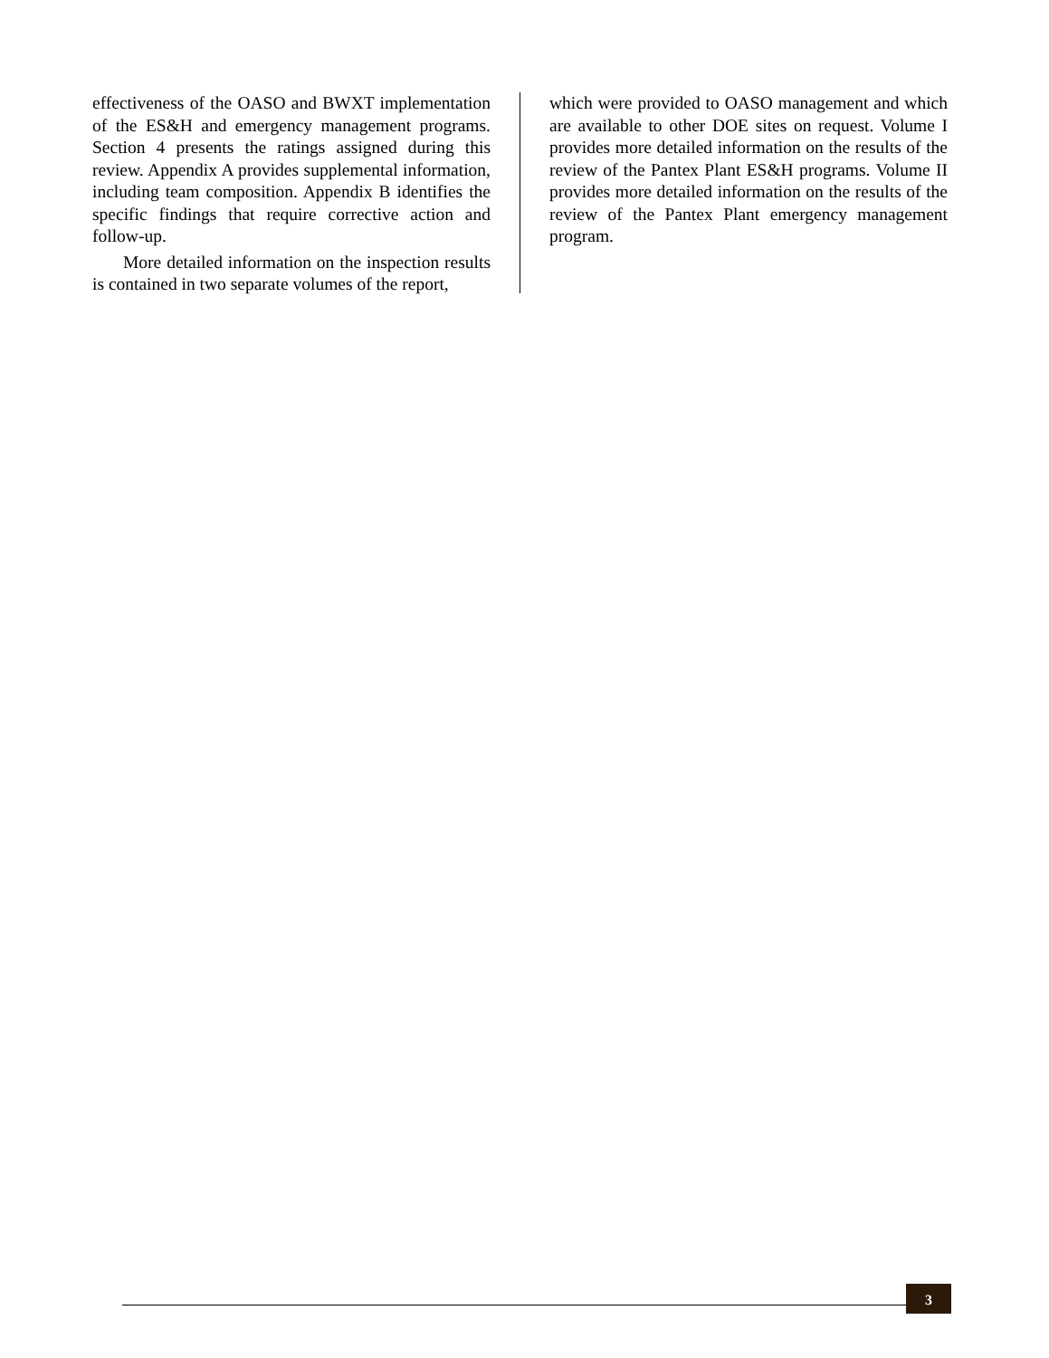effectiveness of the OASO and BWXT implementation of the ES&H and emergency management programs. Section 4 presents the ratings assigned during this review. Appendix A provides supplemental information, including team composition. Appendix B identifies the specific findings that require corrective action and follow-up.
More detailed information on the inspection results is contained in two separate volumes of the report,
which were provided to OASO management and which are available to other DOE sites on request. Volume I provides more detailed information on the results of the review of the Pantex Plant ES&H programs. Volume II provides more detailed information on the results of the review of the Pantex Plant emergency management program.
3